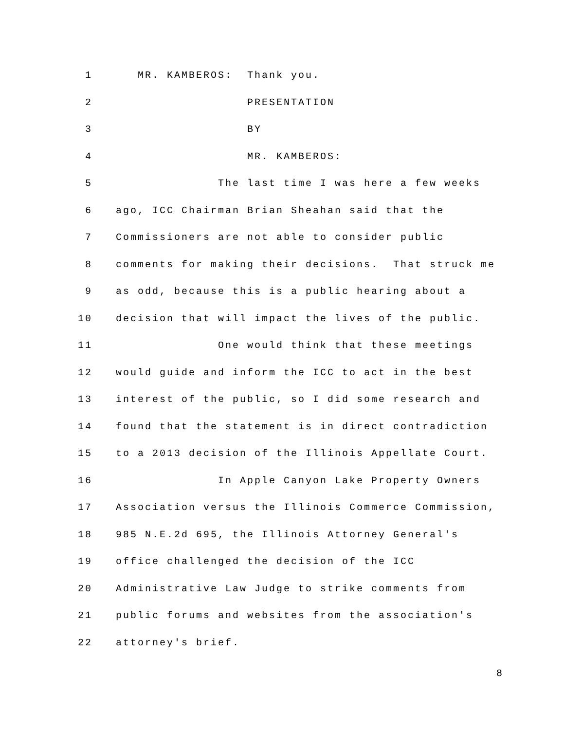| 1 | MR. KAMBEROS: Thank you. |
| 2 | PRESENTATION |
| 3 | BY |
| 4 | MR. KAMBEROS: |
| 5 | The last time I was here a few weeks |
| 6 | ago, ICC Chairman Brian Sheahan said that the |
| 7 | Commissioners are not able to consider public |
| 8 | comments for making their decisions. That struck me |
| 9 | as odd, because this is a public hearing about a |
| 10 | decision that will impact the lives of the public. |
| 11 | One would think that these meetings |
| 12 | would guide and inform the ICC to act in the best |
| 13 | interest of the public, so I did some research and |
| 14 | found that the statement is in direct contradiction |
| 15 | to a 2013 decision of the Illinois Appellate Court. |
| 16 | In Apple Canyon Lake Property Owners |
| 17 | Association versus the Illinois Commerce Commission, |
| 18 | 985 N.E.2d 695, the Illinois Attorney General's |
| 19 | office challenged the decision of the ICC |
| 20 | Administrative Law Judge to strike comments from |
| 21 | public forums and websites from the association's |
| 22 | attorney's brief. |
8